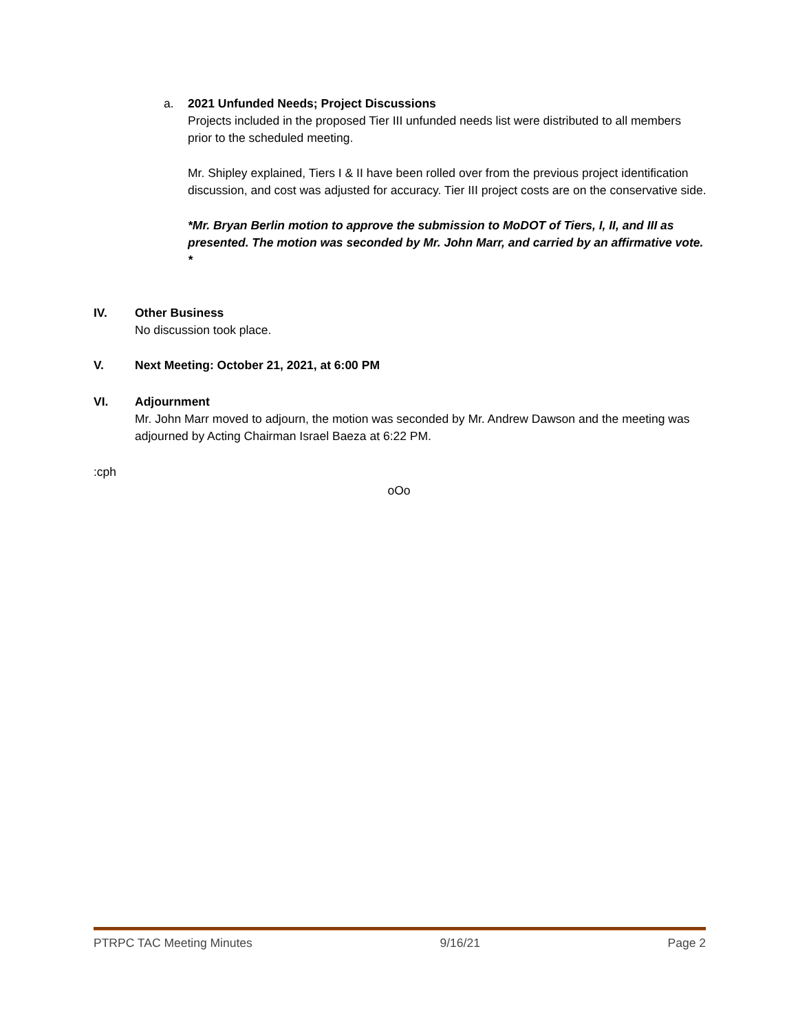a.
2021 Unfunded Needs; Project Discussions
Projects included in the proposed Tier III unfunded needs list were distributed to all members prior to the scheduled meeting.
Mr. Shipley explained, Tiers I & II have been rolled over from the previous project identification discussion, and cost was adjusted for accuracy. Tier III project costs are on the conservative side.
*Mr. Bryan Berlin motion to approve the submission to MoDOT of Tiers, I, II, and III as presented. The motion was seconded by Mr. John Marr, and carried by an affirmative vote. *
IV. Other Business
No discussion took place.
V. Next Meeting: October 21, 2021, at 6:00 PM
VI. Adjournment
Mr. John Marr moved to adjourn, the motion was seconded by Mr. Andrew Dawson and the meeting was adjourned by Acting Chairman Israel Baeza at 6:22 PM.
:cph
oOo
PTRPC TAC Meeting Minutes 9/16/21 Page 2